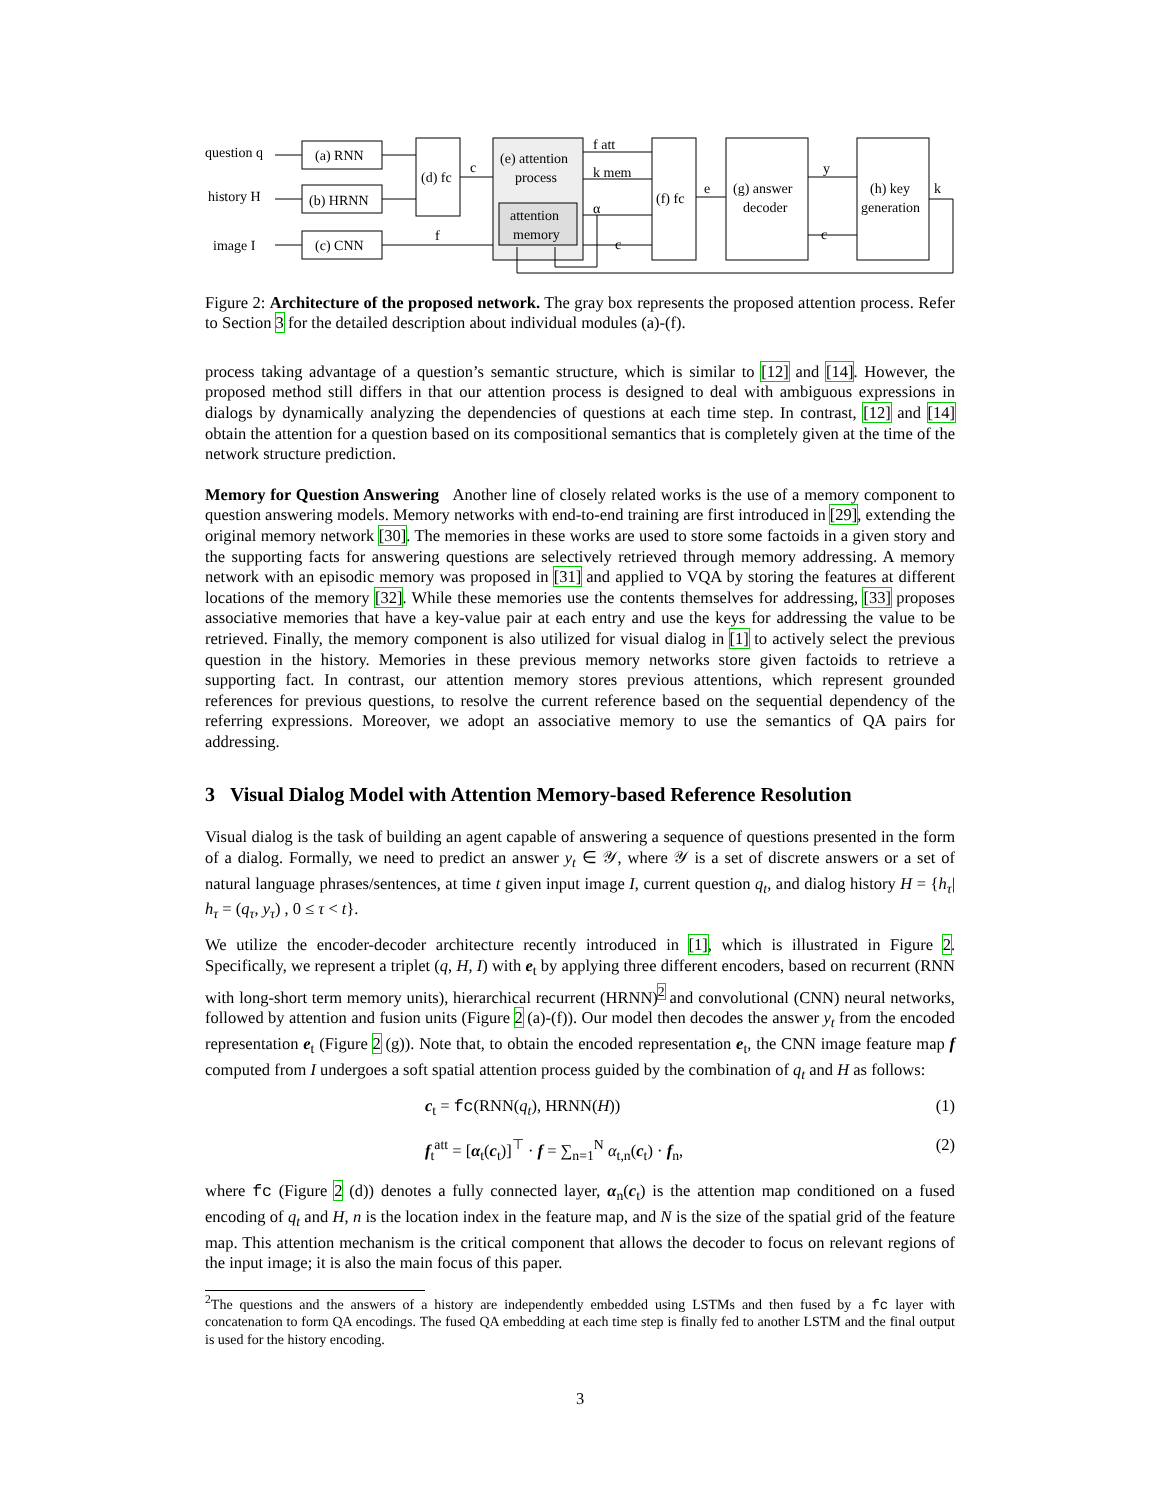question q
history H
image I
(a) RNN
(b) HRNN
(c) CNN
(d) fc
c
f
(e) attention
process
attention
memory
f att
k mem
α
c
(f) fc
e
(g) answer
decoder
y
c
(h) key
generation
k
Figure 2: Architecture of the proposed network. The gray box represents the proposed attention process. Refer to Section 3 for the detailed description about individual modules (a)-(f).
process taking advantage of a question’s semantic structure, which is similar to [12] and [14]. However, the proposed method still differs in that our attention process is designed to deal with ambiguous expressions in dialogs by dynamically analyzing the dependencies of questions at each time step. In contrast, [12] and [14] obtain the attention for a question based on its compositional semantics that is completely given at the time of the network structure prediction.
Memory for Question Answering Another line of closely related works is the use of a memory component to question answering models. Memory networks with end-to-end training are first introduced in [29], extending the original memory network [30]. The memories in these works are used to store some factoids in a given story and the supporting facts for answering questions are selectively retrieved through memory addressing. A memory network with an episodic memory was proposed in [31] and applied to VQA by storing the features at different locations of the memory [32]. While these memories use the contents themselves for addressing, [33] proposes associative memories that have a key-value pair at each entry and use the keys for addressing the value to be retrieved. Finally, the memory component is also utilized for visual dialog in [1] to actively select the previous question in the history. Memories in these previous memory networks store given factoids to retrieve a supporting fact. In contrast, our attention memory stores previous attentions, which represent grounded references for previous questions, to resolve the current reference based on the sequential dependency of the referring expressions. Moreover, we adopt an associative memory to use the semantics of QA pairs for addressing.
3 Visual Dialog Model with Attention Memory-based Reference Resolution
Visual dialog is the task of building an agent capable of answering a sequence of questions presented in the form of a dialog. Formally, we need to predict an answer y<sub>t</sub> ∈ 𝒴, where 𝒴 is a set of discrete answers or a set of natural language phrases/sentences, at time t given input image I, current question q<sub>t</sub>, and dialog history H = {h<sub>τ</sub>| h<sub>τ</sub> = (q<sub>τ</sub>, y<sub>τ</sub>) , 0 ≤ τ < t}.
We utilize the encoder-decoder architecture recently introduced in [1], which is illustrated in Figure 2. Specifically, we represent a triplet (q, H, I) with e<sub>t</sub> by applying three different encoders, based on recurrent (RNN with long-short term memory units), hierarchical recurrent (HRNN)<sup>2</sup> and convolutional (CNN) neural networks, followed by attention and fusion units (Figure 2 (a)-(f)). Our model then decodes the answer y<sub>t</sub> from the encoded representation e<sub>t</sub> (Figure 2 (g)). Note that, to obtain the encoded representation e<sub>t</sub>, the CNN image feature map f computed from I undergoes a soft spatial attention process guided by the combination of q<sub>t</sub> and H as follows:
c<sub>t</sub> = fc(RNN(q<sub>t</sub>), HRNN(H)) (1)
f<sub>t</sub><sup>att</sup> = [α<sub>t</sub>(c<sub>t</sub>)]<sup>⊤</sup> · f = ∑<sub>n=1</sub><sup>N</sup> α<sub>t,n</sub>(c<sub>t</sub>) · f<sub>n</sub>, (2)
where fc (Figure 2 (d)) denotes a fully connected layer, α<sub>n</sub>(c<sub>t</sub>) is the attention map conditioned on a fused encoding of q<sub>t</sub> and H, n is the location index in the feature map, and N is the size of the spatial grid of the feature map. This attention mechanism is the critical component that allows the decoder to focus on relevant regions of the input image; it is also the main focus of this paper.
<sup>2</sup> The questions and the answers of a history are independently embedded using LSTMs and then fused by a fc layer with concatenation to form QA encodings. The fused QA embedding at each time step is finally fed to another LSTM and the final output is used for the history encoding.
3